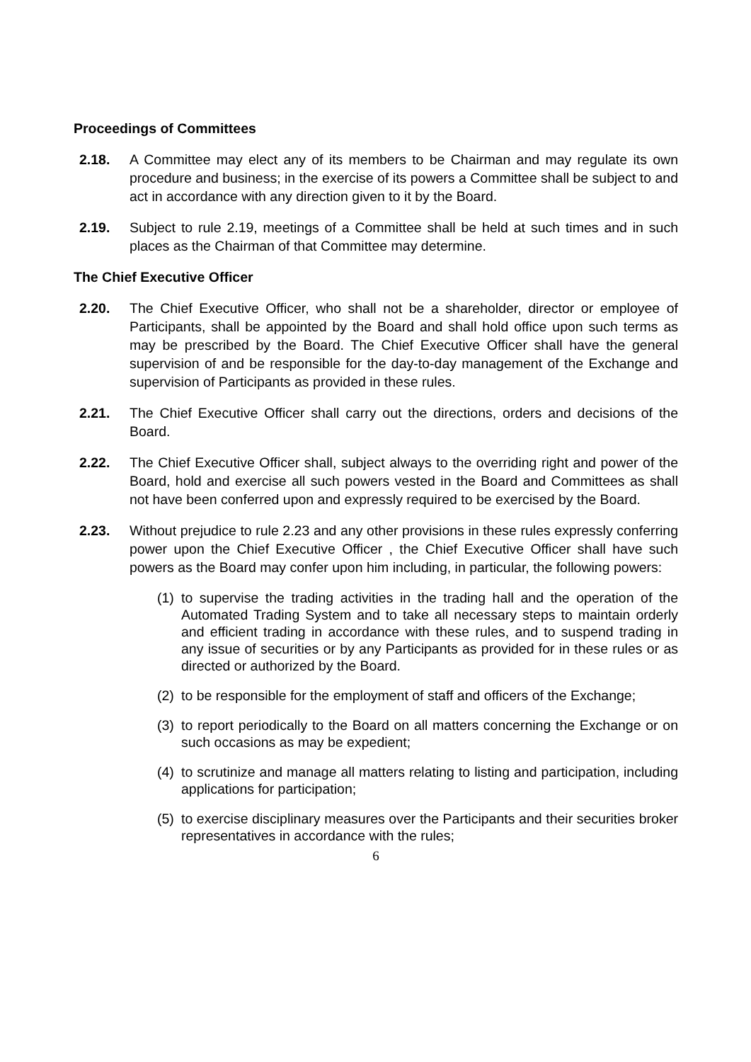Proceedings of Committees
2.18. A Committee may elect any of its members to be Chairman and may regulate its own procedure and business; in the exercise of its powers a Committee shall be subject to and act in accordance with any direction given to it by the Board.
2.19. Subject to rule 2.19, meetings of a Committee shall be held at such times and in such places as the Chairman of that Committee may determine.
The Chief Executive Officer
2.20. The Chief Executive Officer, who shall not be a shareholder, director or employee of Participants, shall be appointed by the Board and shall hold office upon such terms as may be prescribed by the Board. The Chief Executive Officer shall have the general supervision of and be responsible for the day-to-day management of the Exchange and supervision of Participants as provided in these rules.
2.21. The Chief Executive Officer shall carry out the directions, orders and decisions of the Board.
2.22. The Chief Executive Officer shall, subject always to the overriding right and power of the Board, hold and exercise all such powers vested in the Board and Committees as shall not have been conferred upon and expressly required to be exercised by the Board.
2.23. Without prejudice to rule 2.23 and any other provisions in these rules expressly conferring power upon the Chief Executive Officer , the Chief Executive Officer shall have such powers as the Board may confer upon him including, in particular, the following powers:
(1)
to supervise the trading activities in the trading hall and the operation of the Automated Trading System and to take all necessary steps to maintain orderly and efficient trading in accordance with these rules, and to suspend trading in any issue of securities or by any Participants as provided for in these rules or as directed or authorized by the Board.
(2)
to be responsible for the employment of staff and officers of the Exchange;
(3)
to report periodically to the Board on all matters concerning the Exchange or on such occasions as may be expedient;
(4)
to scrutinize and manage all matters relating to listing and participation, including applications for participation;
(5)
to exercise disciplinary measures over the Participants and their securities broker representatives in accordance with the rules;
6